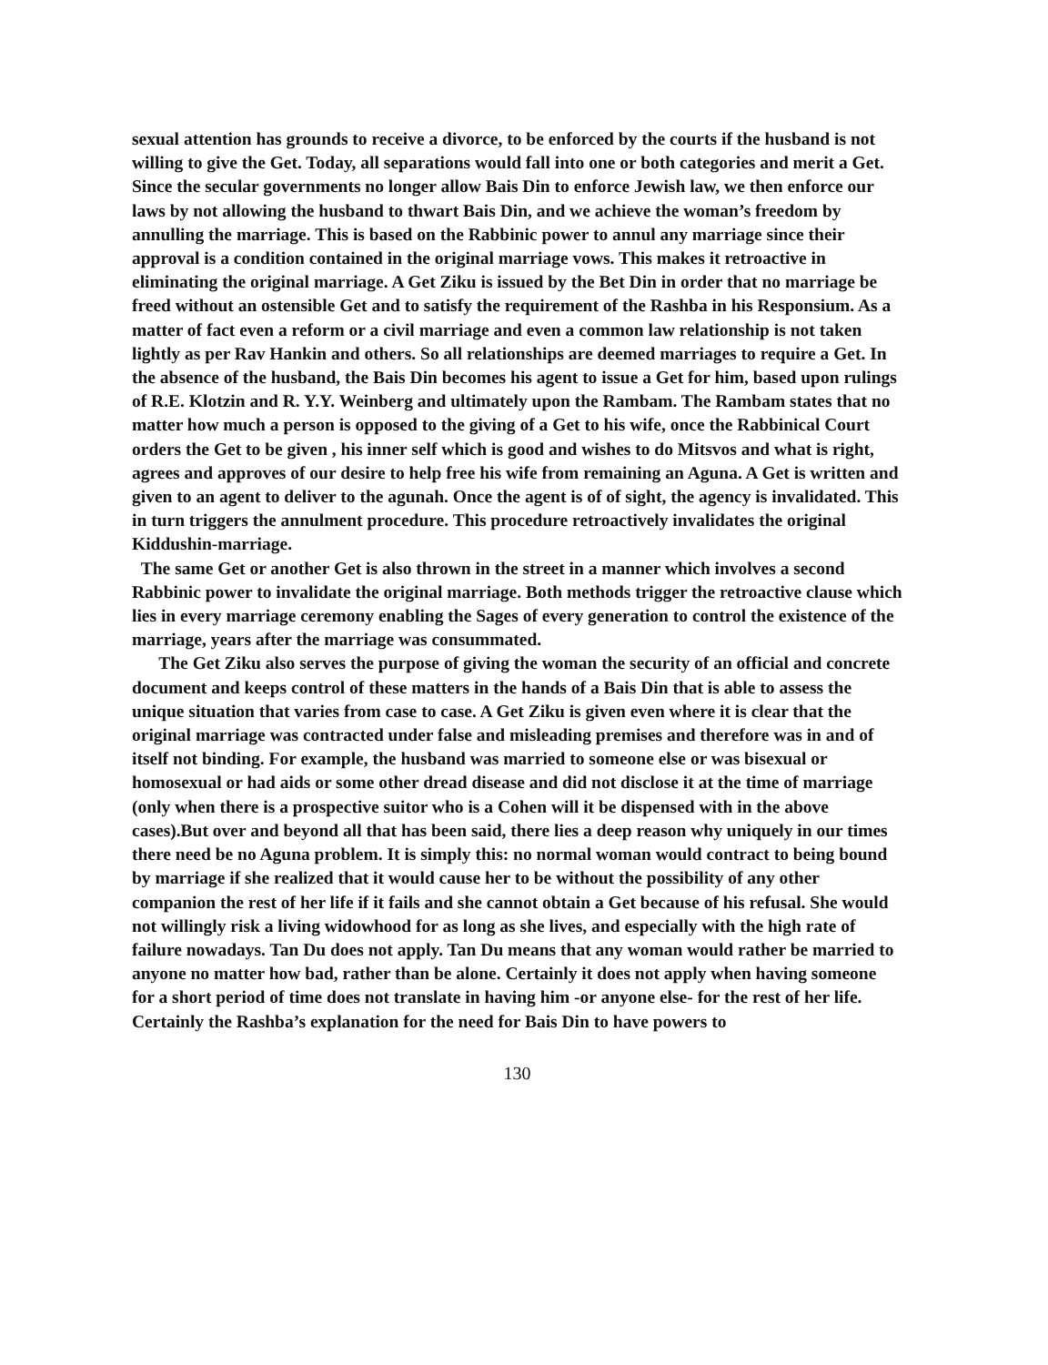sexual attention has grounds to receive a divorce, to be enforced by the courts if the husband is not willing to give the Get. Today, all separations would fall into one or both categories and merit a Get. Since the secular governments no longer allow Bais Din to enforce Jewish law, we then enforce our laws by not allowing the husband to thwart Bais Din, and we achieve the woman’s freedom by annulling the marriage. This is based on the Rabbinic power to annul any marriage since their approval is a condition contained in the original marriage vows. This makes it retroactive in eliminating the original marriage. A Get Ziku is issued by the Bet Din in order that no marriage be freed without an ostensible Get and to satisfy the requirement of the Rashba in his Responsium. As a matter of fact even a reform or a civil marriage and even a common law relationship is not taken lightly as per Rav Hankin and others. So all relationships are deemed marriages to require a Get. In the absence of the husband, the Bais Din becomes his agent to issue a Get for him, based upon rulings of R.E. Klotzin and R. Y.Y. Weinberg and ultimately upon the Rambam. The Rambam states that no matter how much a person is opposed to the giving of a Get to his wife, once the Rabbinical Court orders the Get to be given , his inner self which is good and wishes to do Mitsvos and what is right, agrees and approves of our desire to help free his wife from remaining an Aguna. A Get is written and given to an agent to deliver to the agunah. Once the agent is of of sight, the agency is invalidated. This in turn triggers the annulment procedure. This procedure retroactively invalidates the original Kiddushin-marriage.
The same Get or another Get is also thrown in the street in a manner which involves a second Rabbinic power to invalidate the original marriage. Both methods trigger the retroactive clause which lies in every marriage ceremony enabling the Sages of every generation to control the existence of the marriage, years after the marriage was consummated.
The Get Ziku also serves the purpose of giving the woman the security of an official and concrete document and keeps control of these matters in the hands of a Bais Din that is able to assess the unique situation that varies from case to case. A Get Ziku is given even where it is clear that the original marriage was contracted under false and misleading premises and therefore was in and of itself not binding. For example, the husband was married to someone else or was bisexual or homosexual or had aids or some other dread disease and did not disclose it at the time of marriage (only when there is a prospective suitor who is a Cohen will it be dispensed with in the above cases).But over and beyond all that has been said, there lies a deep reason why uniquely in our times there need be no Aguna problem. It is simply this: no normal woman would contract to being bound by marriage if she realized that it would cause her to be without the possibility of any other companion the rest of her life if it fails and she cannot obtain a Get because of his refusal. She would not willingly risk a living widowhood for as long as she lives, and especially with the high rate of failure nowadays. Tan Du does not apply. Tan Du means that any woman would rather be married to anyone no matter how bad, rather than be alone. Certainly it does not apply when having someone for a short period of time does not translate in having him -or anyone else- for the rest of her life. Certainly the Rashba’s explanation for the need for Bais Din to have powers to
130